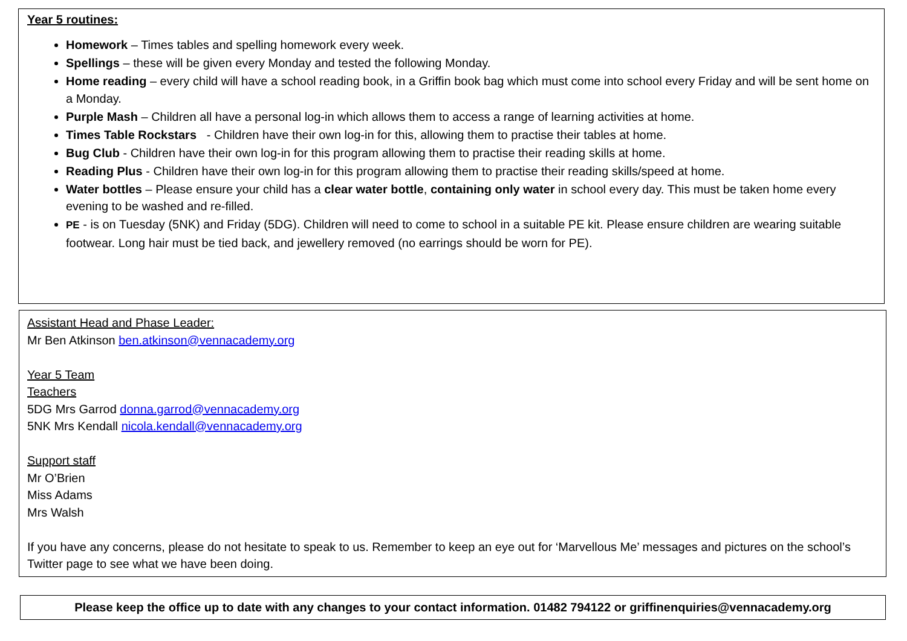Year 5 routines:
Homework – Times tables and spelling homework every week.
Spellings – these will be given every Monday and tested the following Monday.
Home reading – every child will have a school reading book, in a Griffin book bag which must come into school every Friday and will be sent home on a Monday.
Purple Mash – Children all have a personal log-in which allows them to access a range of learning activities at home.
Times Table Rockstars - Children have their own log-in for this, allowing them to practise their tables at home.
Bug Club - Children have their own log-in for this program allowing them to practise their reading skills at home.
Reading Plus - Children have their own log-in for this program allowing them to practise their reading skills/speed at home.
Water bottles – Please ensure your child has a clear water bottle, containing only water in school every day. This must be taken home every evening to be washed and re-filled.
PE - is on Tuesday (5NK) and Friday (5DG). Children will need to come to school in a suitable PE kit. Please ensure children are wearing suitable footwear. Long hair must be tied back, and jewellery removed (no earrings should be worn for PE).
Assistant Head and Phase Leader:
Mr Ben Atkinson ben.atkinson@vennacademy.org
Year 5 Team
Teachers
5DG Mrs Garrod donna.garrod@vennacademy.org
5NK Mrs Kendall nicola.kendall@vennacademy.org
Support staff
Mr O’Brien
Miss Adams
Mrs Walsh
If you have any concerns, please do not hesitate to speak to us. Remember to keep an eye out for ‘Marvellous Me’ messages and pictures on the school’s Twitter page to see what we have been doing.
Please keep the office up to date with any changes to your contact information. 01482 794122 or griffinenquiries@vennacademy.org